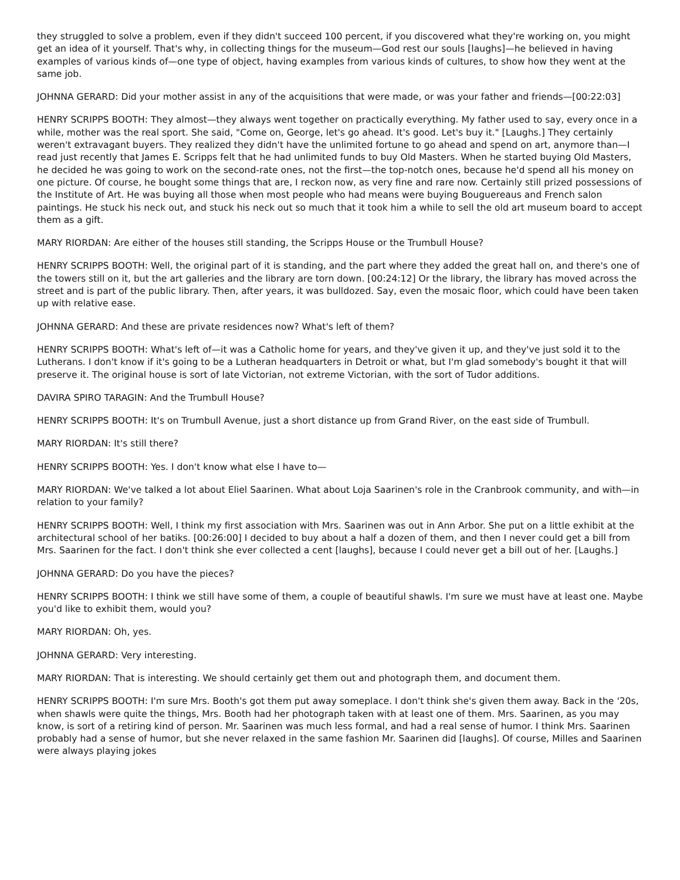they struggled to solve a problem, even if they didn't succeed 100 percent, if you discovered what they're working on, you might get an idea of it yourself. That's why, in collecting things for the museum—God rest our souls [laughs]—he believed in having examples of various kinds of—one type of object, having examples from various kinds of cultures, to show how they went at the same job.
JOHNNA GERARD: Did your mother assist in any of the acquisitions that were made, or was your father and friends—[00:22:03]
HENRY SCRIPPS BOOTH: They almost—they always went together on practically everything. My father used to say, every once in a while, mother was the real sport. She said, "Come on, George, let's go ahead. It's good. Let's buy it." [Laughs.] They certainly weren't extravagant buyers. They realized they didn't have the unlimited fortune to go ahead and spend on art, anymore than—I read just recently that James E. Scripps felt that he had unlimited funds to buy Old Masters. When he started buying Old Masters, he decided he was going to work on the second-rate ones, not the first—the top-notch ones, because he'd spend all his money on one picture. Of course, he bought some things that are, I reckon now, as very fine and rare now. Certainly still prized possessions of the Institute of Art. He was buying all those when most people who had means were buying Bouguereaus and French salon paintings. He stuck his neck out, and stuck his neck out so much that it took him a while to sell the old art museum board to accept them as a gift.
MARY RIORDAN: Are either of the houses still standing, the Scripps House or the Trumbull House?
HENRY SCRIPPS BOOTH: Well, the original part of it is standing, and the part where they added the great hall on, and there's one of the towers still on it, but the art galleries and the library are torn down. [00:24:12] Or the library, the library has moved across the street and is part of the public library. Then, after years, it was bulldozed. Say, even the mosaic floor, which could have been taken up with relative ease.
JOHNNA GERARD: And these are private residences now? What's left of them?
HENRY SCRIPPS BOOTH: What's left of—it was a Catholic home for years, and they've given it up, and they've just sold it to the Lutherans. I don't know if it's going to be a Lutheran headquarters in Detroit or what, but I'm glad somebody's bought it that will preserve it. The original house is sort of late Victorian, not extreme Victorian, with the sort of Tudor additions.
DAVIRA SPIRO TARAGIN: And the Trumbull House?
HENRY SCRIPPS BOOTH: It's on Trumbull Avenue, just a short distance up from Grand River, on the east side of Trumbull.
MARY RIORDAN: It's still there?
HENRY SCRIPPS BOOTH: Yes. I don't know what else I have to—
MARY RIORDAN: We've talked a lot about Eliel Saarinen. What about Loja Saarinen's role in the Cranbrook community, and with—in relation to your family?
HENRY SCRIPPS BOOTH: Well, I think my first association with Mrs. Saarinen was out in Ann Arbor. She put on a little exhibit at the architectural school of her batiks. [00:26:00] I decided to buy about a half a dozen of them, and then I never could get a bill from Mrs. Saarinen for the fact. I don't think she ever collected a cent [laughs], because I could never get a bill out of her. [Laughs.]
JOHNNA GERARD: Do you have the pieces?
HENRY SCRIPPS BOOTH: I think we still have some of them, a couple of beautiful shawls. I'm sure we must have at least one. Maybe you'd like to exhibit them, would you?
MARY RIORDAN: Oh, yes.
JOHNNA GERARD: Very interesting.
MARY RIORDAN: That is interesting. We should certainly get them out and photograph them, and document them.
HENRY SCRIPPS BOOTH: I'm sure Mrs. Booth's got them put away someplace. I don't think she's given them away. Back in the '20s, when shawls were quite the things, Mrs. Booth had her photograph taken with at least one of them. Mrs. Saarinen, as you may know, is sort of a retiring kind of person. Mr. Saarinen was much less formal, and had a real sense of humor. I think Mrs. Saarinen probably had a sense of humor, but she never relaxed in the same fashion Mr. Saarinen did [laughs]. Of course, Milles and Saarinen were always playing jokes